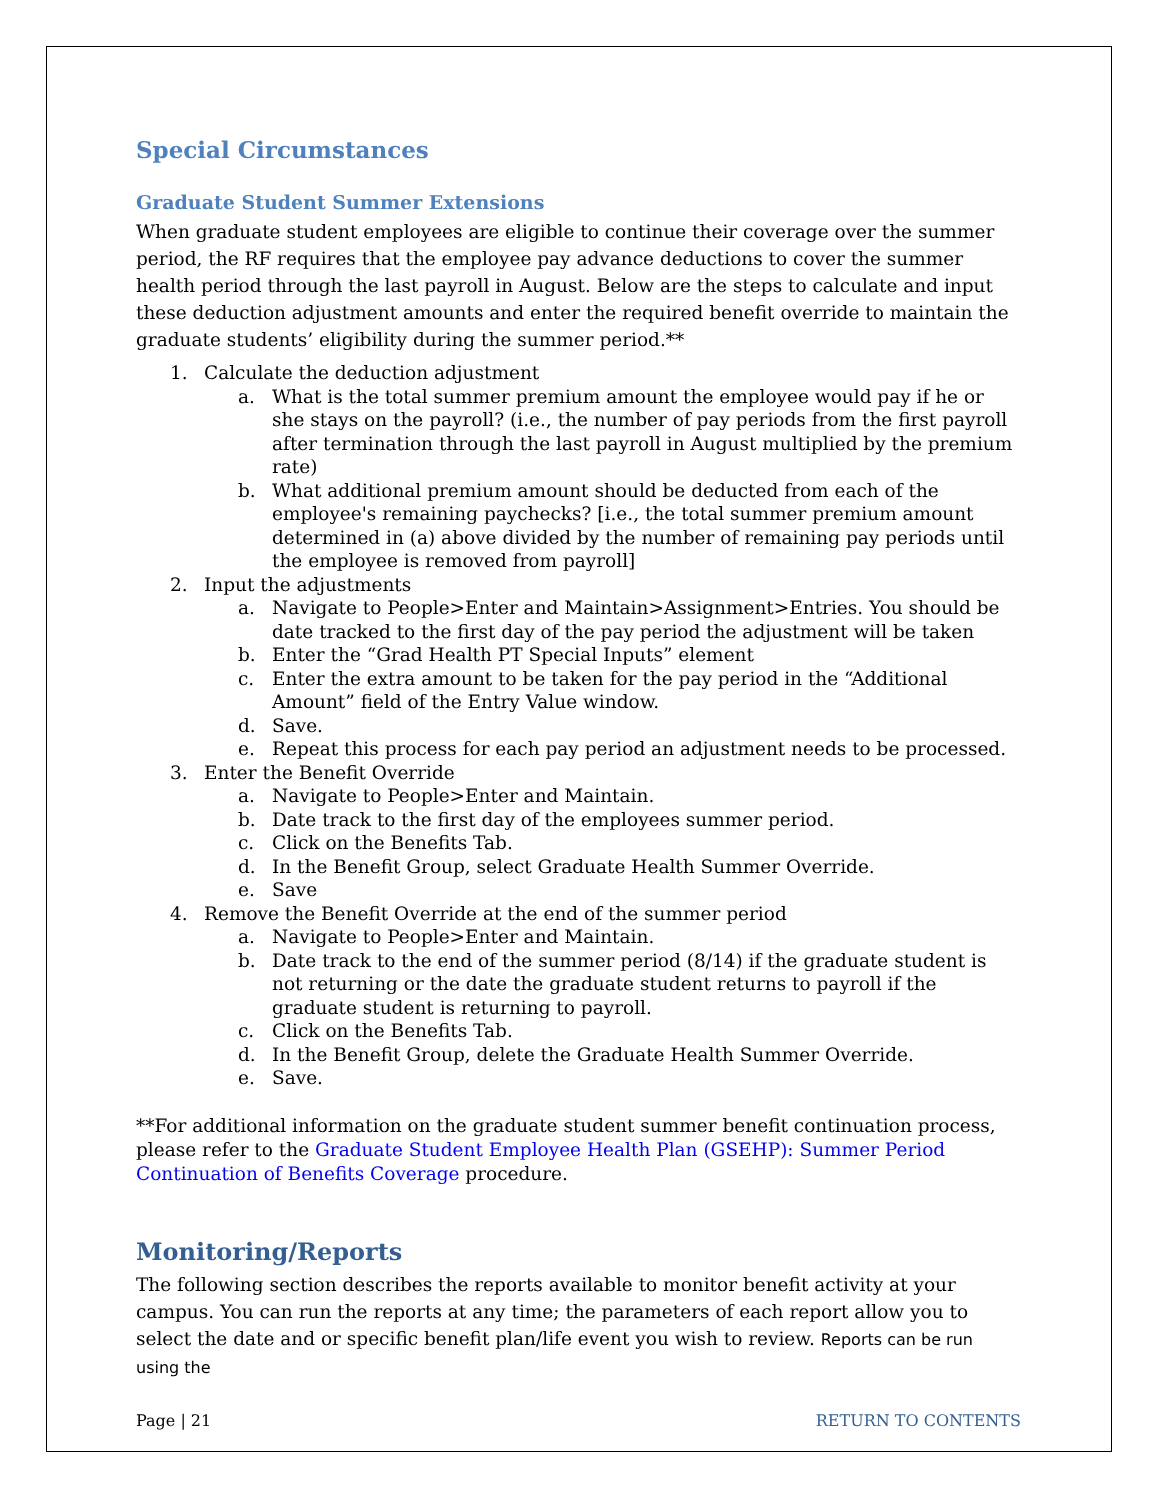Special Circumstances
Graduate Student Summer Extensions
When graduate student employees are eligible to continue their coverage over the summer period, the RF requires that the employee pay advance deductions to cover the summer health period through the last payroll in August. Below are the steps to calculate and input these deduction adjustment amounts and enter the required benefit override to maintain the graduate students’ eligibility during the summer period.**
1. Calculate the deduction adjustment
a. What is the total summer premium amount the employee would pay if he or she stays on the payroll? (i.e., the number of pay periods from the first payroll after termination through the last payroll in August multiplied by the premium rate)
b. What additional premium amount should be deducted from each of the employee's remaining paychecks? [i.e., the total summer premium amount determined in (a) above divided by the number of remaining pay periods until the employee is removed from payroll]
2. Input the adjustments
a. Navigate to People>Enter and Maintain>Assignment>Entries. You should be date tracked to the first day of the pay period the adjustment will be taken
b. Enter the “Grad Health PT Special Inputs” element
c. Enter the extra amount to be taken for the pay period in the “Additional Amount” field of the Entry Value window.
d. Save.
e. Repeat this process for each pay period an adjustment needs to be processed.
3. Enter the Benefit Override
a. Navigate to People>Enter and Maintain.
b. Date track to the first day of the employees summer period.
c. Click on the Benefits Tab.
d. In the Benefit Group, select Graduate Health Summer Override.
e. Save
4. Remove the Benefit Override at the end of the summer period
a. Navigate to People>Enter and Maintain.
b. Date track to the end of the summer period (8/14) if the graduate student is not returning or the date the graduate student returns to payroll if the graduate student is returning to payroll.
c. Click on the Benefits Tab.
d. In the Benefit Group, delete the Graduate Health Summer Override.
e. Save.
**For additional information on the graduate student summer benefit continuation process, please refer to the Graduate Student Employee Health Plan (GSEHP): Summer Period Continuation of Benefits Coverage procedure.
Monitoring/Reports
The following section describes the reports available to monitor benefit activity at your campus. You can run the reports at any time; the parameters of each report allow you to select the date and or specific benefit plan/life event you wish to review. Reports can be run using the
Page | 21 RETURN TO CONTENTS